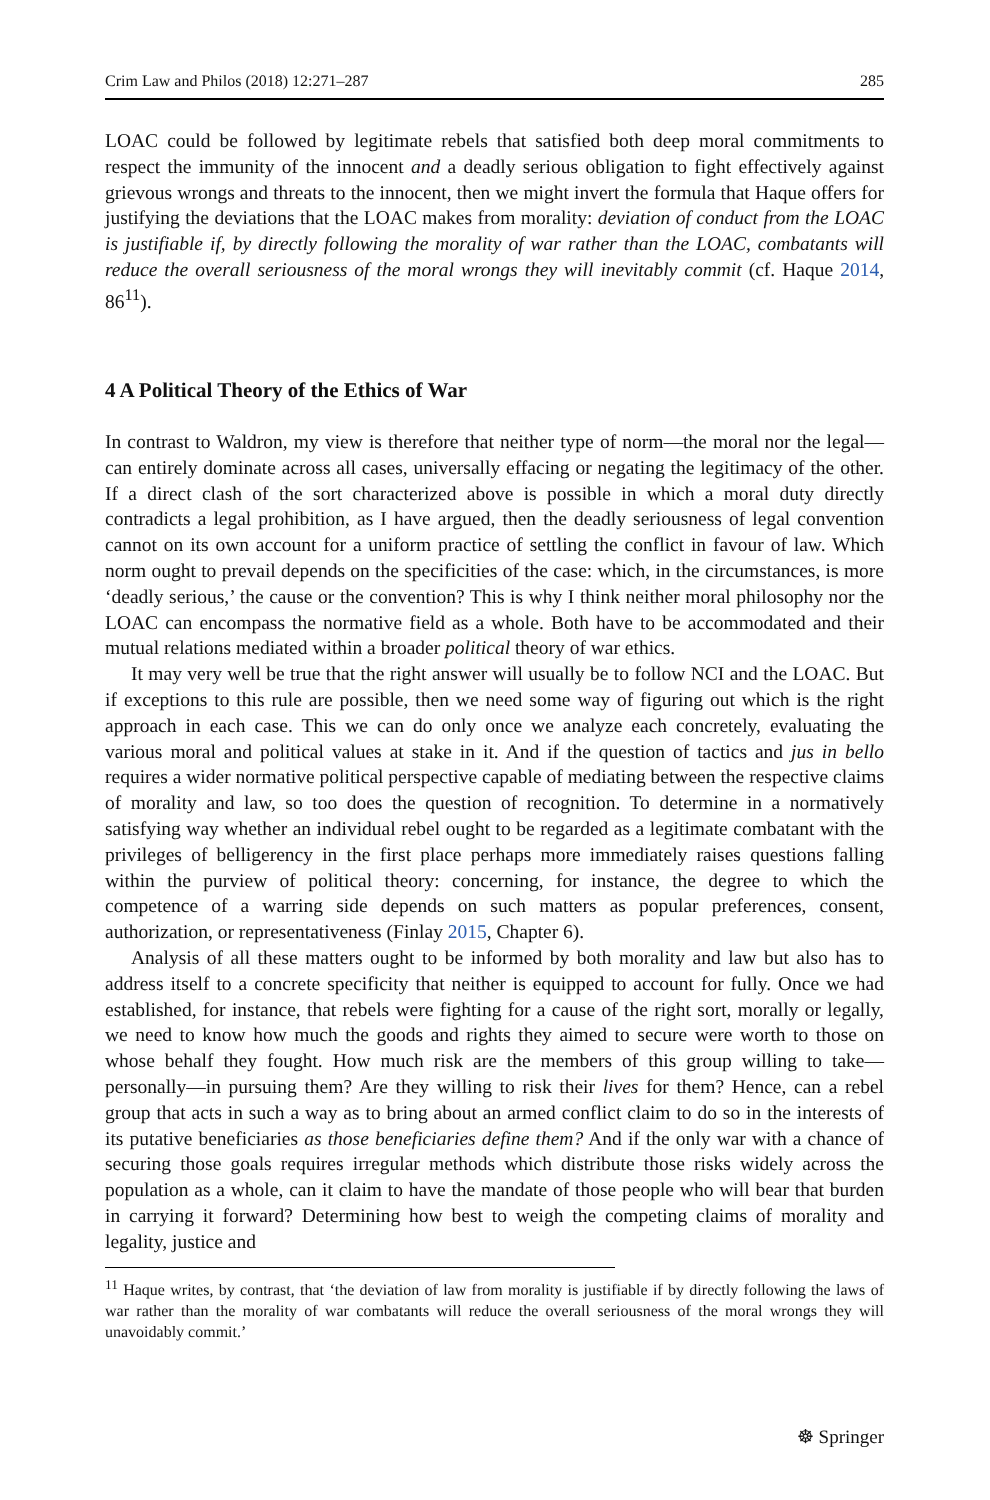Crim Law and Philos (2018) 12:271–287 285
LOAC could be followed by legitimate rebels that satisfied both deep moral commitments to respect the immunity of the innocent and a deadly serious obligation to fight effectively against grievous wrongs and threats to the innocent, then we might invert the formula that Haque offers for justifying the deviations that the LOAC makes from morality: deviation of conduct from the LOAC is justifiable if, by directly following the morality of war rather than the LOAC, combatants will reduce the overall seriousness of the moral wrongs they will inevitably commit (cf. Haque 2014, 86<sup>11</sup>).
4 A Political Theory of the Ethics of War
In contrast to Waldron, my view is therefore that neither type of norm—the moral nor the legal—can entirely dominate across all cases, universally effacing or negating the legitimacy of the other. If a direct clash of the sort characterized above is possible in which a moral duty directly contradicts a legal prohibition, as I have argued, then the deadly seriousness of legal convention cannot on its own account for a uniform practice of settling the conflict in favour of law. Which norm ought to prevail depends on the specificities of the case: which, in the circumstances, is more ‘deadly serious,’ the cause or the convention? This is why I think neither moral philosophy nor the LOAC can encompass the normative field as a whole. Both have to be accommodated and their mutual relations mediated within a broader political theory of war ethics.
It may very well be true that the right answer will usually be to follow NCI and the LOAC. But if exceptions to this rule are possible, then we need some way of figuring out which is the right approach in each case. This we can do only once we analyze each concretely, evaluating the various moral and political values at stake in it. And if the question of tactics and jus in bello requires a wider normative political perspective capable of mediating between the respective claims of morality and law, so too does the question of recognition. To determine in a normatively satisfying way whether an individual rebel ought to be regarded as a legitimate combatant with the privileges of belligerency in the first place perhaps more immediately raises questions falling within the purview of political theory: concerning, for instance, the degree to which the competence of a warring side depends on such matters as popular preferences, consent, authorization, or representativeness (Finlay 2015, Chapter 6).
Analysis of all these matters ought to be informed by both morality and law but also has to address itself to a concrete specificity that neither is equipped to account for fully. Once we had established, for instance, that rebels were fighting for a cause of the right sort, morally or legally, we need to know how much the goods and rights they aimed to secure were worth to those on whose behalf they fought. How much risk are the members of this group willing to take—personally—in pursuing them? Are they willing to risk their lives for them? Hence, can a rebel group that acts in such a way as to bring about an armed conflict claim to do so in the interests of its putative beneficiaries as those beneficiaries define them? And if the only war with a chance of securing those goals requires irregular methods which distribute those risks widely across the population as a whole, can it claim to have the mandate of those people who will bear that burden in carrying it forward? Determining how best to weigh the competing claims of morality and legality, justice and
<sup>11</sup> Haque writes, by contrast, that ‘the deviation of law from morality is justifiable if by directly following the laws of war rather than the morality of war combatants will reduce the overall seriousness of the moral wrongs they will unavoidably commit.’
☸ Springer